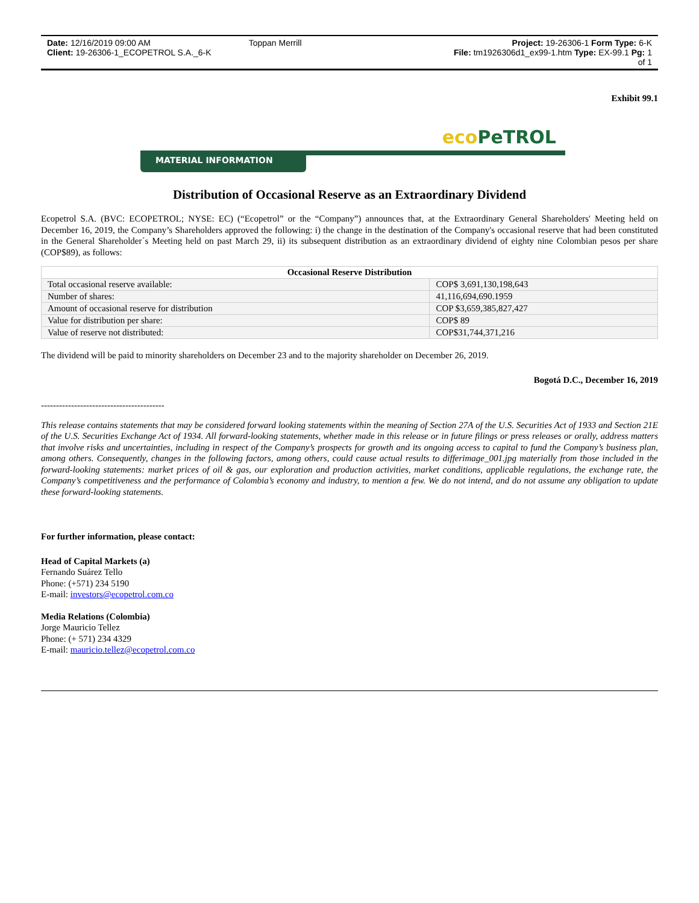Date: 12/16/2019 09:00 AM
Toppan Merrill
Project: 19-26306-1 Form Type: 6-K
Client: 19-26306-1_ECOPETROL S.A._6-K
File: tm1926306d1_ex99-1.htm Type: EX-99.1 Pg: 1 of 1
Exhibit 99.1
eco PeTROL
MATERIAL INFORMATION
Distribution of Occasional Reserve as an Extraordinary Dividend
Ecopetrol S.A. (BVC: ECOPETROL; NYSE: EC) (“Ecopetrol” or the “Company”) announces that, at the Extraordinary General Shareholders' Meeting held on December 16, 2019, the Company’s Shareholders approved the following: i) the change in the destination of the Company's occasional reserve that had been constituted in the General Shareholder´s Meeting held on past March 29, ii) its subsequent distribution as an extraordinary dividend of eighty nine Colombian pesos per share (COP$89), as follows:
| Occasional Reserve Distribution | |
| --- | --- |
| Total occasional reserve available: | COP$ 3,691,130,198,643 |
| Number of shares: | 41,116,694,690.1959 |
| Amount of occasional reserve for distribution | COP $3,659,385,827,427 |
| Value for distribution per share: | COP$ 89 |
| Value of reserve not distributed: | COP$31,744,371,216 |
The dividend will be paid to minority shareholders on December 23 and to the majority shareholder on December 26, 2019.
Bogotá D.C., December 16, 2019
-----------------------------------------
This release contains statements that may be considered forward looking statements within the meaning of Section 27A of the U.S. Securities Act of 1933 and Section 21E of the U.S. Securities Exchange Act of 1934. All forward-looking statements, whether made in this release or in future filings or press releases or orally, address matters that involve risks and uncertainties, including in respect of the Company’s prospects for growth and its ongoing access to capital to fund the Company’s business plan, among others. Consequently, changes in the following factors, among others, could cause actual results to differimage_001.jpg materially from those included in the forward-looking statements: market prices of oil & gas, our exploration and production activities, market conditions, applicable regulations, the exchange rate, the Company’s competitiveness and the performance of Colombia’s economy and industry, to mention a few. We do not intend, and do not assume any obligation to update these forward-looking statements.
For further information, please contact:
Head of Capital Markets (a)
Fernando Suárez Tello
Phone: (+571) 234 5190
E-mail: investors@ecopetrol.com.co
Media Relations (Colombia)
Jorge Mauricio Tellez
Phone: (+ 571) 234 4329
E-mail: mauricio.tellez@ecopetrol.com.co